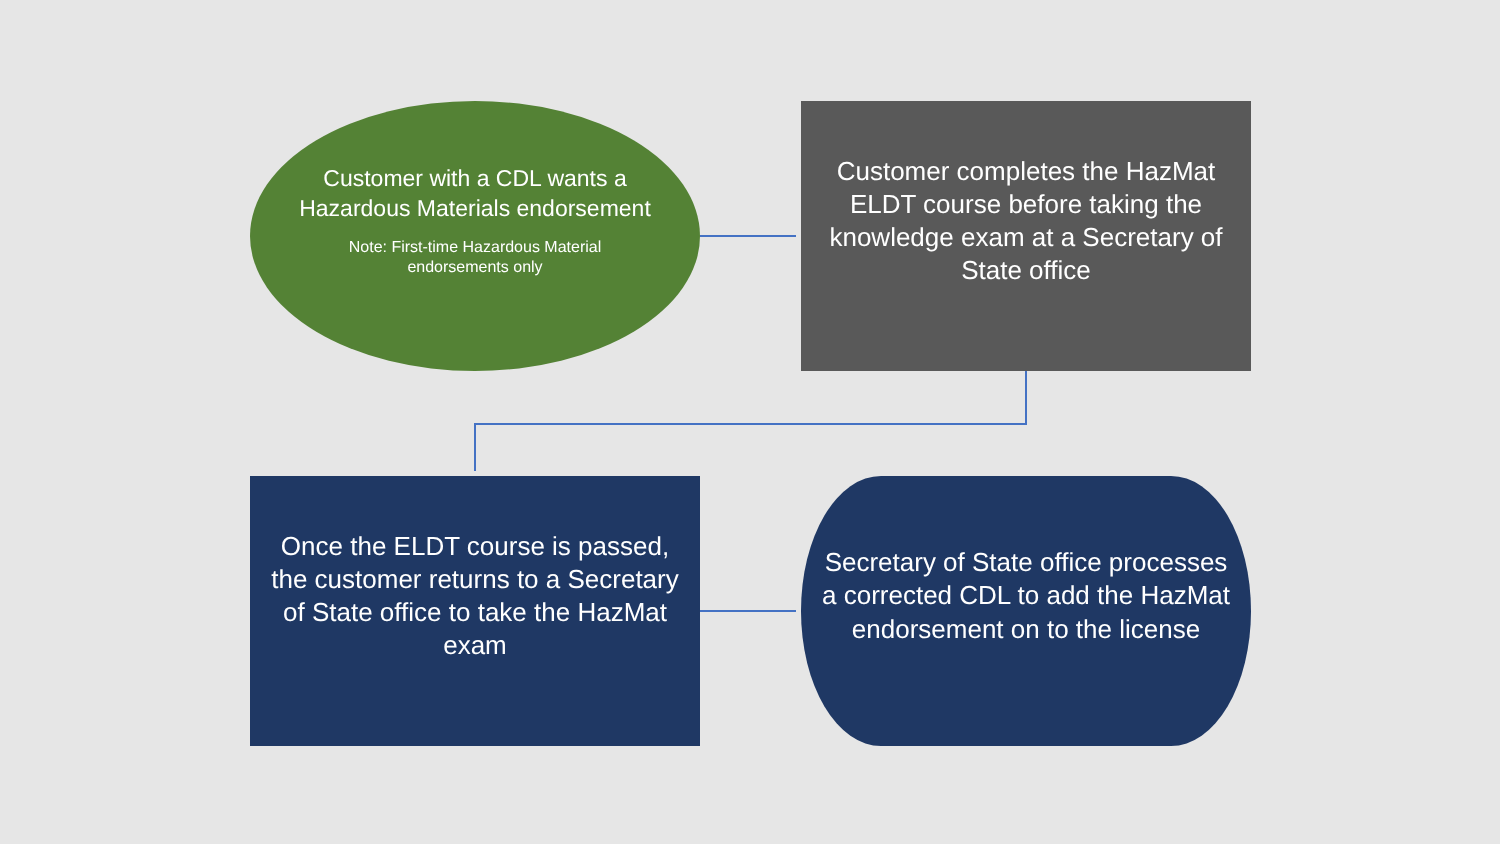Customer with a CDL wants a Hazardous Materials endorsement
Note: First-time Hazardous Material
endorsements only
Customer completes the HazMat ELDT course before taking the knowledge exam at a Secretary of State office
Once the ELDT course is passed, the customer returns to a Secretary of State office to take the HazMat exam
Secretary of State office processes a corrected CDL to add the HazMat endorsement on to the license